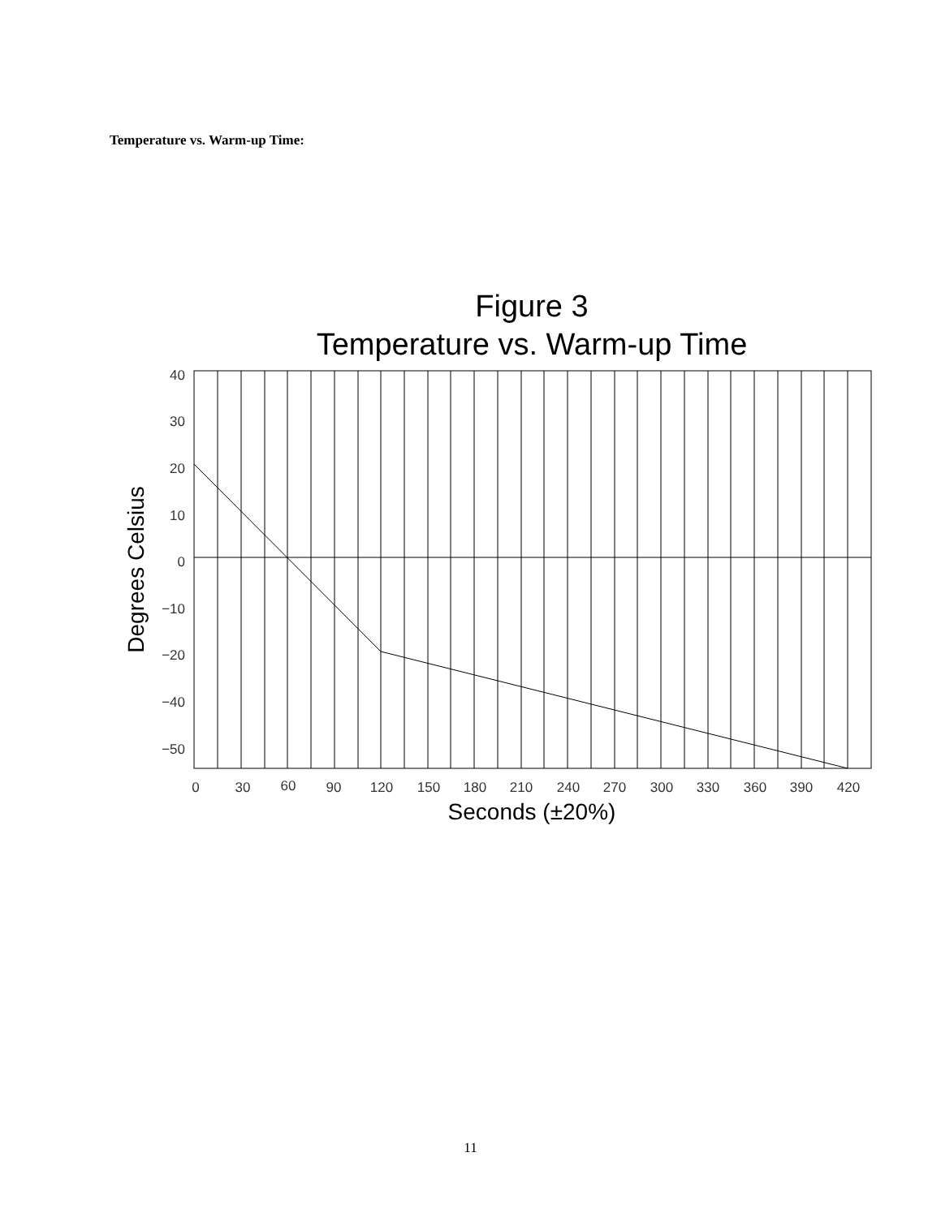Temperature vs. Warm-up Time:
Figure 3
Temperature vs. Warm-up Time
40
30
20
10
0
−10
−20
−40
−50
0
30
60
90
120
150
180
210
240
270
300
330
360
390
420
Seconds (±20%)
Degrees Celsius
11